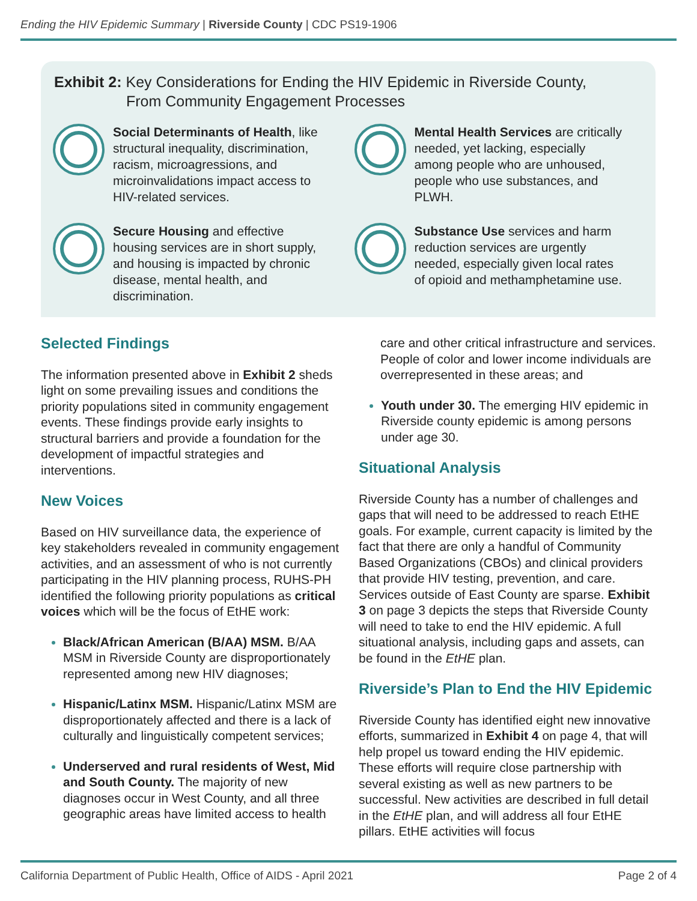Ending the HIV Epidemic Summary | Riverside County | CDC PS19-1906
Exhibit 2: Key Considerations for Ending the HIV Epidemic in Riverside County,
From Community Engagement Processes
Social Determinants of Health, like structural inequality, discrimination, racism, microagressions, and microinvalidations impact access to HIV-related services.
Mental Health Services are critically needed, yet lacking, especially among people who are unhoused, people who use substances, and PLWH.
Secure Housing and effective housing services are in short supply, and housing is impacted by chronic disease, mental health, and discrimination.
Substance Use services and harm reduction services are urgently needed, especially given local rates of opioid and methamphetamine use.
Selected Findings
The information presented above in Exhibit 2 sheds light on some prevailing issues and conditions the priority populations sited in community engagement events. These findings provide early insights to structural barriers and provide a foundation for the development of impactful strategies and interventions.
New Voices
Based on HIV surveillance data, the experience of key stakeholders revealed in community engagement activities, and an assessment of who is not currently participating in the HIV planning process, RUHS-PH identified the following priority populations as critical voices which will be the focus of EtHE work:
Black/African American (B/AA) MSM. B/AA MSM in Riverside County are disproportionately represented among new HIV diagnoses;
Hispanic/Latinx MSM. Hispanic/Latinx MSM are disproportionately affected and there is a lack of culturally and linguistically competent services;
Underserved and rural residents of West, Mid and South County. The majority of new diagnoses occur in West County, and all three geographic areas have limited access to health
care and other critical infrastructure and services. People of color and lower income individuals are overrepresented in these areas; and
Youth under 30. The emerging HIV epidemic in Riverside county epidemic is among persons under age 30.
Situational Analysis
Riverside County has a number of challenges and gaps that will need to be addressed to reach EtHE goals. For example, current capacity is limited by the fact that there are only a handful of Community Based Organizations (CBOs) and clinical providers that provide HIV testing, prevention, and care. Services outside of East County are sparse. Exhibit 3 on page 3 depicts the steps that Riverside County will need to take to end the HIV epidemic. A full situational analysis, including gaps and assets, can be found in the EtHE plan.
Riverside’s Plan to End the HIV Epidemic
Riverside County has identified eight new innovative efforts, summarized in Exhibit 4 on page 4, that will help propel us toward ending the HIV epidemic. These efforts will require close partnership with several existing as well as new partners to be successful. New activities are described in full detail in the EtHE plan, and will address all four EtHE pillars. EtHE activities will focus
California Department of Public Health, Office of AIDS - April 2021 Page 2 of 4